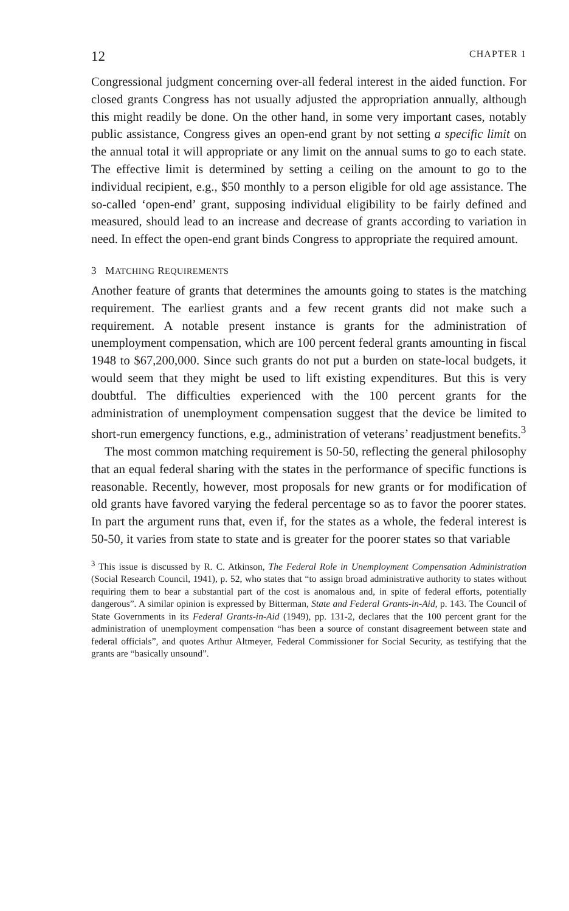12 CHAPTER 1
Congressional judgment concerning over-all federal interest in the aided function. For closed grants Congress has not usually adjusted the appropriation annually, although this might readily be done. On the other hand, in some very important cases, notably public assistance, Congress gives an open-end grant by not setting a specific limit on the annual total it will appropriate or any limit on the annual sums to go to each state. The effective limit is determined by setting a ceiling on the amount to go to the individual recipient, e.g., $50 monthly to a person eligible for old age assistance. The so-called ‘open-end’ grant, supposing individual eligibility to be fairly defined and measured, should lead to an increase and decrease of grants according to variation in need. In effect the open-end grant binds Congress to appropriate the required amount.
3 MATCHING REQUIREMENTS
Another feature of grants that determines the amounts going to states is the matching requirement. The earliest grants and a few recent grants did not make such a requirement. A notable present instance is grants for the administration of unemployment compensation, which are 100 percent federal grants amounting in fiscal 1948 to $67,200,000. Since such grants do not put a burden on state-local budgets, it would seem that they might be used to lift existing expenditures. But this is very doubtful. The difficulties experienced with the 100 percent grants for the administration of unemployment compensation suggest that the device be limited to short-run emergency functions, e.g., administration of veterans’ readjustment benefits.<sup>3</sup>
The most common matching requirement is 50-50, reflecting the general philosophy that an equal federal sharing with the states in the performance of specific functions is reasonable. Recently, however, most proposals for new grants or for modification of old grants have favored varying the federal percentage so as to favor the poorer states. In part the argument runs that, even if, for the states as a whole, the federal interest is 50-50, it varies from state to state and is greater for the poorer states so that variable
<sup>3</sup> This issue is discussed by R. C. Atkinson, The Federal Role in Unemployment Compensation Administration (Social Research Council, 1941), p. 52, who states that “to assign broad administrative authority to states without requiring them to bear a substantial part of the cost is anomalous and, in spite of federal efforts, potentially dangerous”. A similar opinion is expressed by Bitterman, State and Federal Grants-in-Aid, p. 143. The Council of State Governments in its Federal Grants-in-Aid (1949), pp. 131-2, declares that the 100 percent grant for the administration of unemployment compensation “has been a source of constant disagreement between state and federal officials”, and quotes Arthur Altmeyer, Federal Commissioner for Social Security, as testifying that the grants are “basically unsound”.